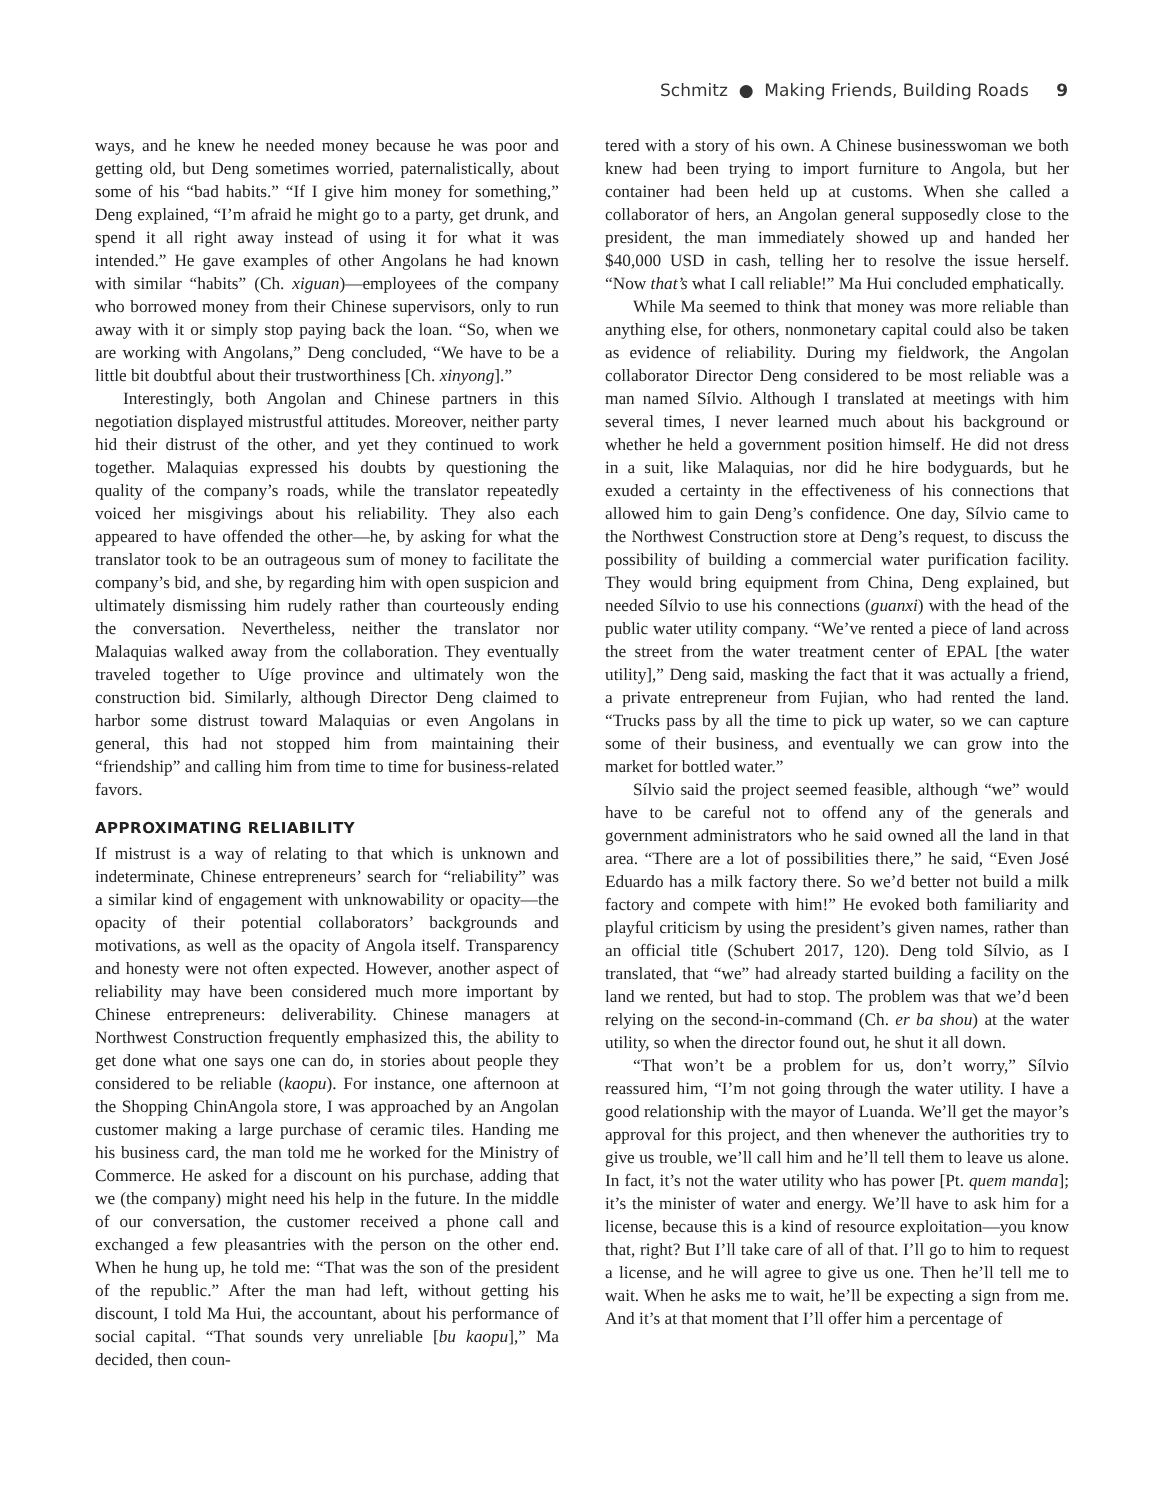Schmitz ● Making Friends, Building Roads 9
ways, and he knew he needed money because he was poor and getting old, but Deng sometimes worried, paternalistically, about some of his “bad habits.” “If I give him money for something,” Deng explained, “I’m afraid he might go to a party, get drunk, and spend it all right away instead of using it for what it was intended.” He gave examples of other Angolans he had known with similar “habits” (Ch. xiguan)—employees of the company who borrowed money from their Chinese supervisors, only to run away with it or simply stop paying back the loan. “So, when we are working with Angolans,” Deng concluded, “We have to be a little bit doubtful about their trustworthiness [Ch. xinyong].”
Interestingly, both Angolan and Chinese partners in this negotiation displayed mistrustful attitudes. Moreover, neither party hid their distrust of the other, and yet they continued to work together. Malaquias expressed his doubts by questioning the quality of the company’s roads, while the translator repeatedly voiced her misgivings about his reliability. They also each appeared to have offended the other—he, by asking for what the translator took to be an outrageous sum of money to facilitate the company’s bid, and she, by regarding him with open suspicion and ultimately dismissing him rudely rather than courteously ending the conversation. Nevertheless, neither the translator nor Malaquias walked away from the collaboration. They eventually traveled together to Uíge province and ultimately won the construction bid. Similarly, although Director Deng claimed to harbor some distrust toward Malaquias or even Angolans in general, this had not stopped him from maintaining their “friendship” and calling him from time to time for business-related favors.
APPROXIMATING RELIABILITY
If mistrust is a way of relating to that which is unknown and indeterminate, Chinese entrepreneurs’ search for “reliability” was a similar kind of engagement with unknowability or opacity—the opacity of their potential collaborators’ backgrounds and motivations, as well as the opacity of Angola itself. Transparency and honesty were not often expected. However, another aspect of reliability may have been considered much more important by Chinese entrepreneurs: deliverability. Chinese managers at Northwest Construction frequently emphasized this, the ability to get done what one says one can do, in stories about people they considered to be reliable (kaopu). For instance, one afternoon at the Shopping ChinAngola store, I was approached by an Angolan customer making a large purchase of ceramic tiles. Handing me his business card, the man told me he worked for the Ministry of Commerce. He asked for a discount on his purchase, adding that we (the company) might need his help in the future. In the middle of our conversation, the customer received a phone call and exchanged a few pleasantries with the person on the other end. When he hung up, he told me: “That was the son of the president of the republic.” After the man had left, without getting his discount, I told Ma Hui, the accountant, about his performance of social capital. “That sounds very unreliable [bu kaopu],” Ma decided, then coun-
tered with a story of his own. A Chinese businesswoman we both knew had been trying to import furniture to Angola, but her container had been held up at customs. When she called a collaborator of hers, an Angolan general supposedly close to the president, the man immediately showed up and handed her $40,000 USD in cash, telling her to resolve the issue herself. “Now that’s what I call reliable!” Ma Hui concluded emphatically.
While Ma seemed to think that money was more reliable than anything else, for others, nonmonetary capital could also be taken as evidence of reliability. During my fieldwork, the Angolan collaborator Director Deng considered to be most reliable was a man named Sílvio. Although I translated at meetings with him several times, I never learned much about his background or whether he held a government position himself. He did not dress in a suit, like Malaquias, nor did he hire bodyguards, but he exuded a certainty in the effectiveness of his connections that allowed him to gain Deng’s confidence. One day, Sílvio came to the Northwest Construction store at Deng’s request, to discuss the possibility of building a commercial water purification facility. They would bring equipment from China, Deng explained, but needed Sílvio to use his connections (guanxi) with the head of the public water utility company. “We’ve rented a piece of land across the street from the water treatment center of EPAL [the water utility],” Deng said, masking the fact that it was actually a friend, a private entrepreneur from Fujian, who had rented the land. “Trucks pass by all the time to pick up water, so we can capture some of their business, and eventually we can grow into the market for bottled water.”
Sílvio said the project seemed feasible, although “we” would have to be careful not to offend any of the generals and government administrators who he said owned all the land in that area. “There are a lot of possibilities there,” he said, “Even José Eduardo has a milk factory there. So we’d better not build a milk factory and compete with him!” He evoked both familiarity and playful criticism by using the president’s given names, rather than an official title (Schubert 2017, 120). Deng told Sílvio, as I translated, that “we” had already started building a facility on the land we rented, but had to stop. The problem was that we’d been relying on the second-in-command (Ch. er ba shou) at the water utility, so when the director found out, he shut it all down.
“That won’t be a problem for us, don’t worry,” Sílvio reassured him, “I’m not going through the water utility. I have a good relationship with the mayor of Luanda. We’ll get the mayor’s approval for this project, and then whenever the authorities try to give us trouble, we’ll call him and he’ll tell them to leave us alone. In fact, it’s not the water utility who has power [Pt. quem manda]; it’s the minister of water and energy. We’ll have to ask him for a license, because this is a kind of resource exploitation—you know that, right? But I’ll take care of all of that. I’ll go to him to request a license, and he will agree to give us one. Then he’ll tell me to wait. When he asks me to wait, he’ll be expecting a sign from me. And it’s at that moment that I’ll offer him a percentage of